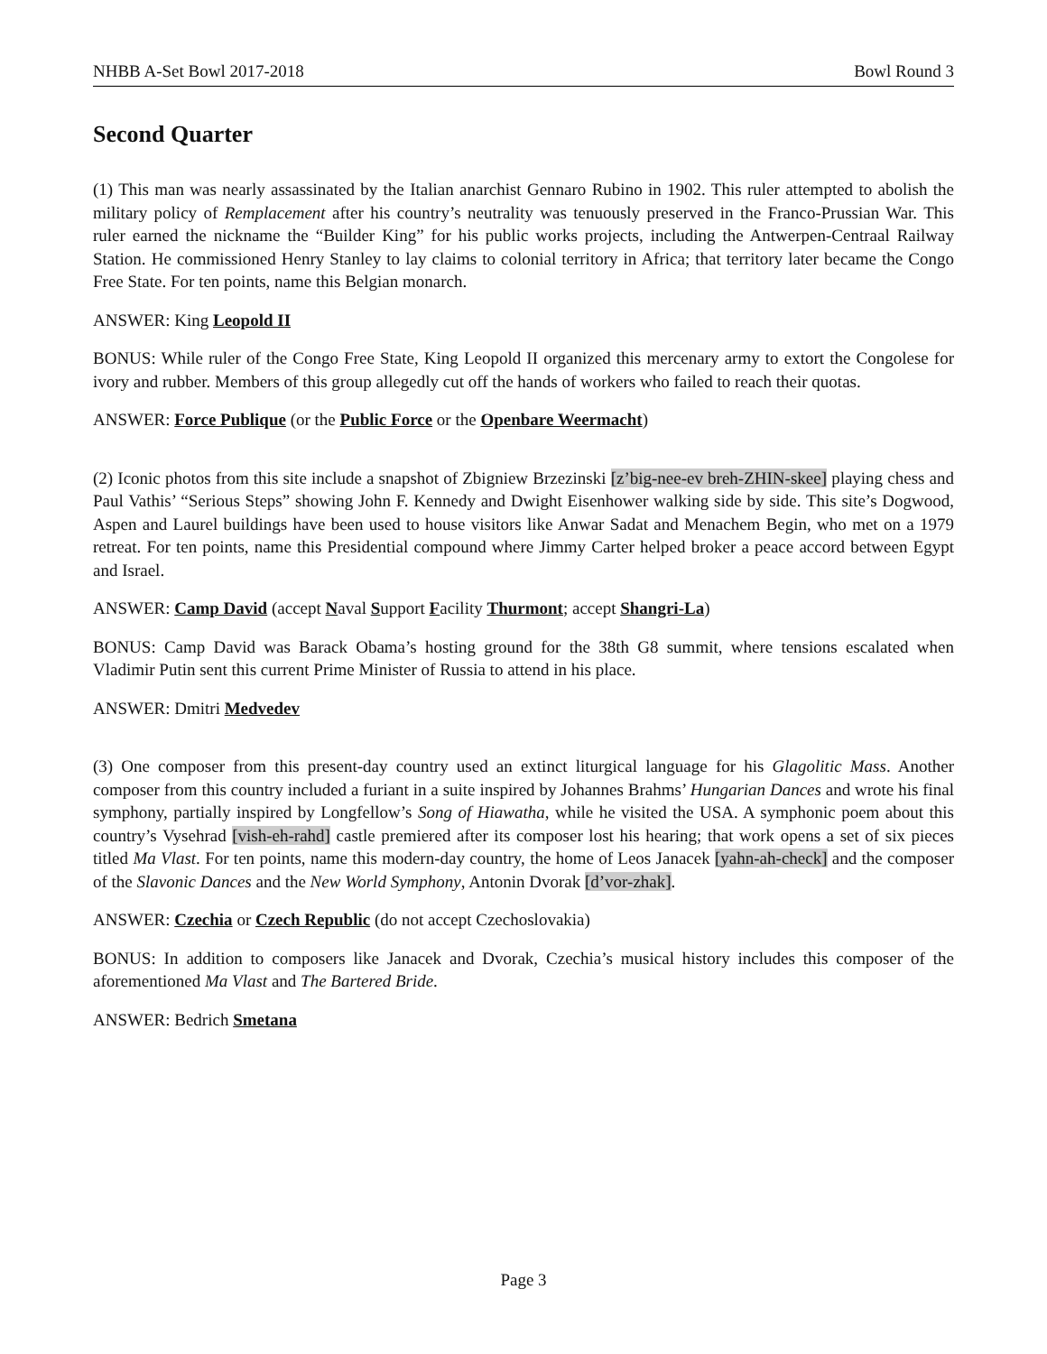NHBB A-Set Bowl 2017-2018 Bowl Round 3
Second Quarter
(1) This man was nearly assassinated by the Italian anarchist Gennaro Rubino in 1902. This ruler attempted to abolish the military policy of Remplacement after his country’s neutrality was tenuously preserved in the Franco-Prussian War. This ruler earned the nickname the “Builder King” for his public works projects, including the Antwerpen-Centraal Railway Station. He commissioned Henry Stanley to lay claims to colonial territory in Africa; that territory later became the Congo Free State. For ten points, name this Belgian monarch.
ANSWER: King Leopold II
BONUS: While ruler of the Congo Free State, King Leopold II organized this mercenary army to extort the Congolese for ivory and rubber. Members of this group allegedly cut off the hands of workers who failed to reach their quotas.
ANSWER: Force Publique (or the Public Force or the Openbare Weermacht)
(2) Iconic photos from this site include a snapshot of Zbigniew Brzezinski [z’big-nee-ev breh-ZHIN-skee] playing chess and Paul Vathis’ “Serious Steps” showing John F. Kennedy and Dwight Eisenhower walking side by side. This site’s Dogwood, Aspen and Laurel buildings have been used to house visitors like Anwar Sadat and Menachem Begin, who met on a 1979 retreat. For ten points, name this Presidential compound where Jimmy Carter helped broker a peace accord between Egypt and Israel.
ANSWER: Camp David (accept Naval Support Facility Thurmont; accept Shangri-La)
BONUS: Camp David was Barack Obama’s hosting ground for the 38th G8 summit, where tensions escalated when Vladimir Putin sent this current Prime Minister of Russia to attend in his place.
ANSWER: Dmitri Medvedev
(3) One composer from this present-day country used an extinct liturgical language for his Glagolitic Mass. Another composer from this country included a furiant in a suite inspired by Johannes Brahms’ Hungarian Dances and wrote his final symphony, partially inspired by Longfellow’s Song of Hiawatha, while he visited the USA. A symphonic poem about this country’s Vysehrad [vish-eh-rahd] castle premiered after its composer lost his hearing; that work opens a set of six pieces titled Ma Vlast. For ten points, name this modern-day country, the home of Leos Janacek [yahn-ah-check] and the composer of the Slavonic Dances and the New World Symphony, Antonin Dvorak [d’vor-zhak].
ANSWER: Czechia or Czech Republic (do not accept Czechoslovakia)
BONUS: In addition to composers like Janacek and Dvorak, Czechia’s musical history includes this composer of the aforementioned Ma Vlast and The Bartered Bride.
ANSWER: Bedrich Smetana
Page 3